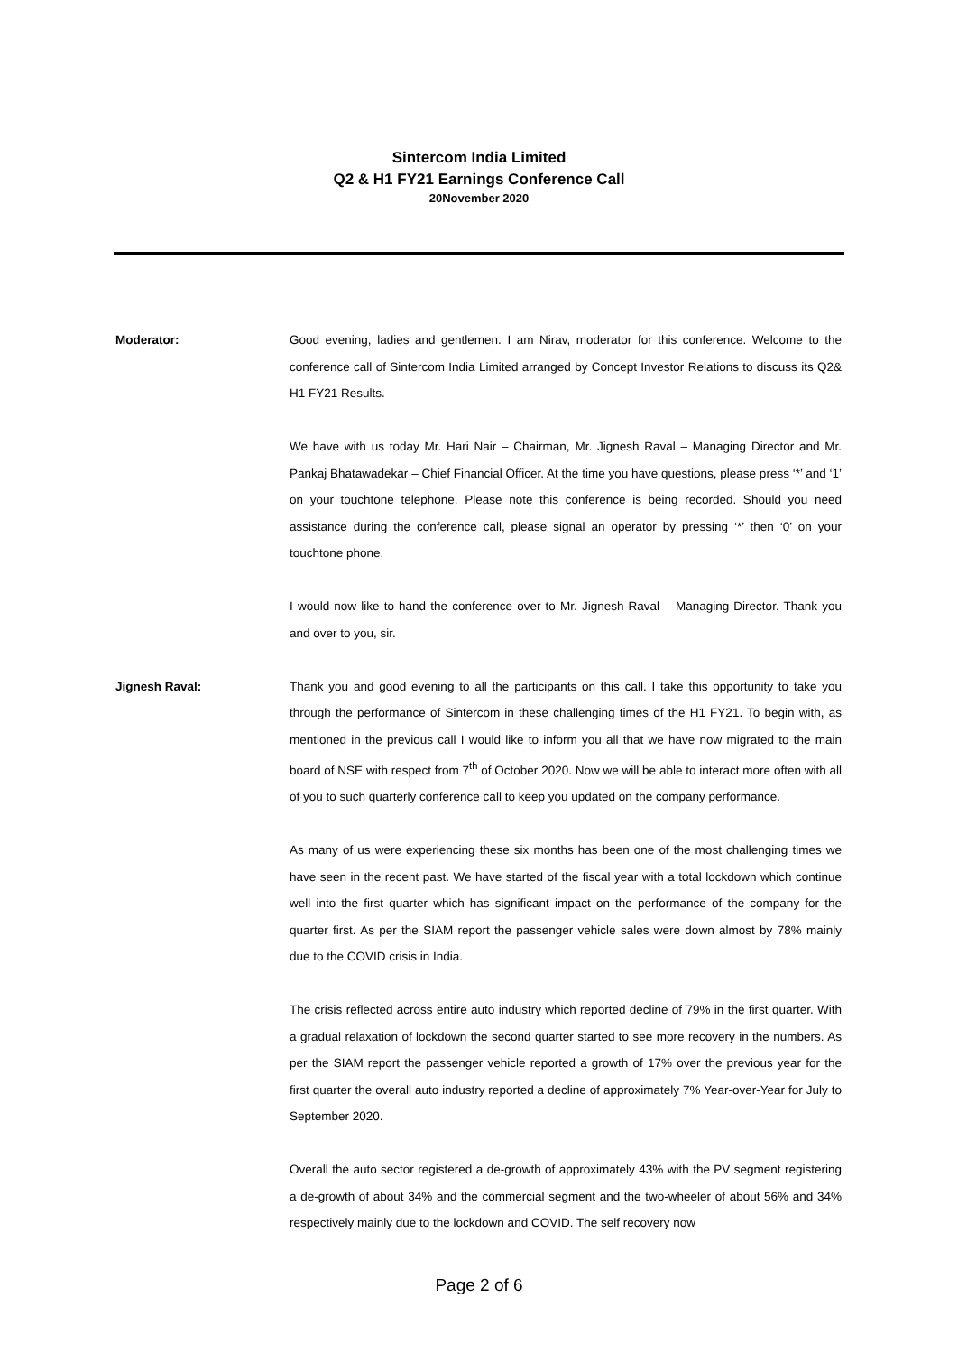Sintercom India Limited
Q2 & H1 FY21 Earnings Conference Call
20November 2020
Moderator: Good evening, ladies and gentlemen. I am Nirav, moderator for this conference. Welcome to the conference call of Sintercom India Limited arranged by Concept Investor Relations to discuss its Q2& H1 FY21 Results.
We have with us today Mr. Hari Nair – Chairman, Mr. Jignesh Raval – Managing Director and Mr. Pankaj Bhatawadekar – Chief Financial Officer. At the time you have questions, please press ‘*’ and ‘1’ on your touchtone telephone. Please note this conference is being recorded. Should you need assistance during the conference call, please signal an operator by pressing ‘*’ then ‘0’ on your touchtone phone.
I would now like to hand the conference over to Mr. Jignesh Raval – Managing Director. Thank you and over to you, sir.
Jignesh Raval: Thank you and good evening to all the participants on this call. I take this opportunity to take you through the performance of Sintercom in these challenging times of the H1 FY21. To begin with, as mentioned in the previous call I would like to inform you all that we have now migrated to the main board of NSE with respect from 7<sup>th</sup> of October 2020. Now we will be able to interact more often with all of you to such quarterly conference call to keep you updated on the company performance.
As many of us were experiencing these six months has been one of the most challenging times we have seen in the recent past. We have started of the fiscal year with a total lockdown which continue well into the first quarter which has significant impact on the performance of the company for the quarter first. As per the SIAM report the passenger vehicle sales were down almost by 78% mainly due to the COVID crisis in India.
The crisis reflected across entire auto industry which reported decline of 79% in the first quarter. With a gradual relaxation of lockdown the second quarter started to see more recovery in the numbers. As per the SIAM report the passenger vehicle reported a growth of 17% over the previous year for the first quarter the overall auto industry reported a decline of approximately 7% Year-over-Year for July to September 2020.
Overall the auto sector registered a de-growth of approximately 43% with the PV segment registering a de-growth of about 34% and the commercial segment and the two-wheeler of about 56% and 34% respectively mainly due to the lockdown and COVID. The self recovery now
Page 2 of 6